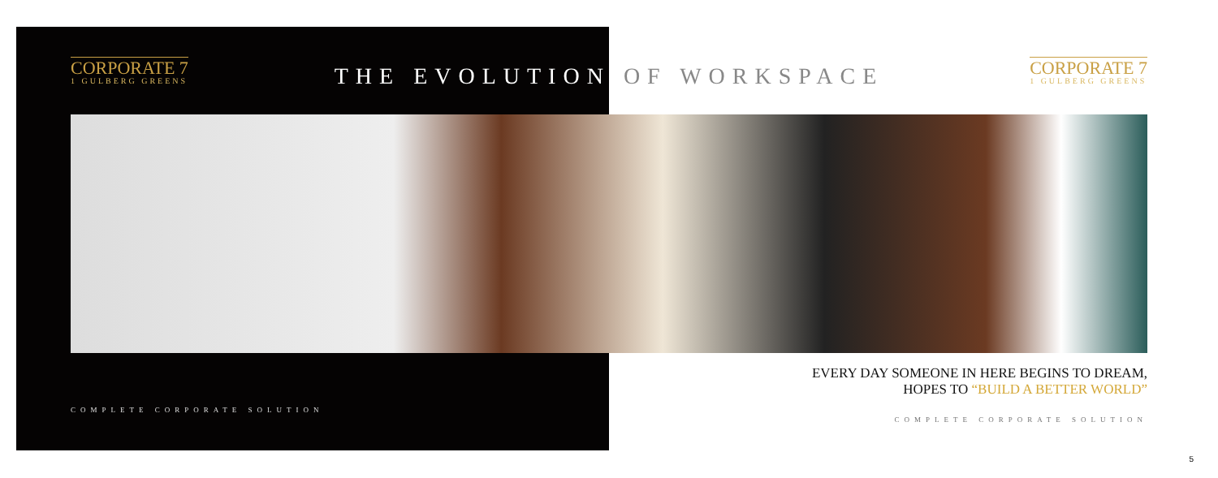CORPORATE 7
1 GULBERG GREENS
THE EVOLUTION OF WORKSPACE
CORPORATE 7
1 GULBERG GREENS
COMPLETE CORPORATE SOLUTION
EVERY DAY SOMEONE IN HERE BEGINS TO DREAM,
HOPES TO “BUILD A BETTER WORLD”
COMPLETE CORPORATE SOLUTION
5